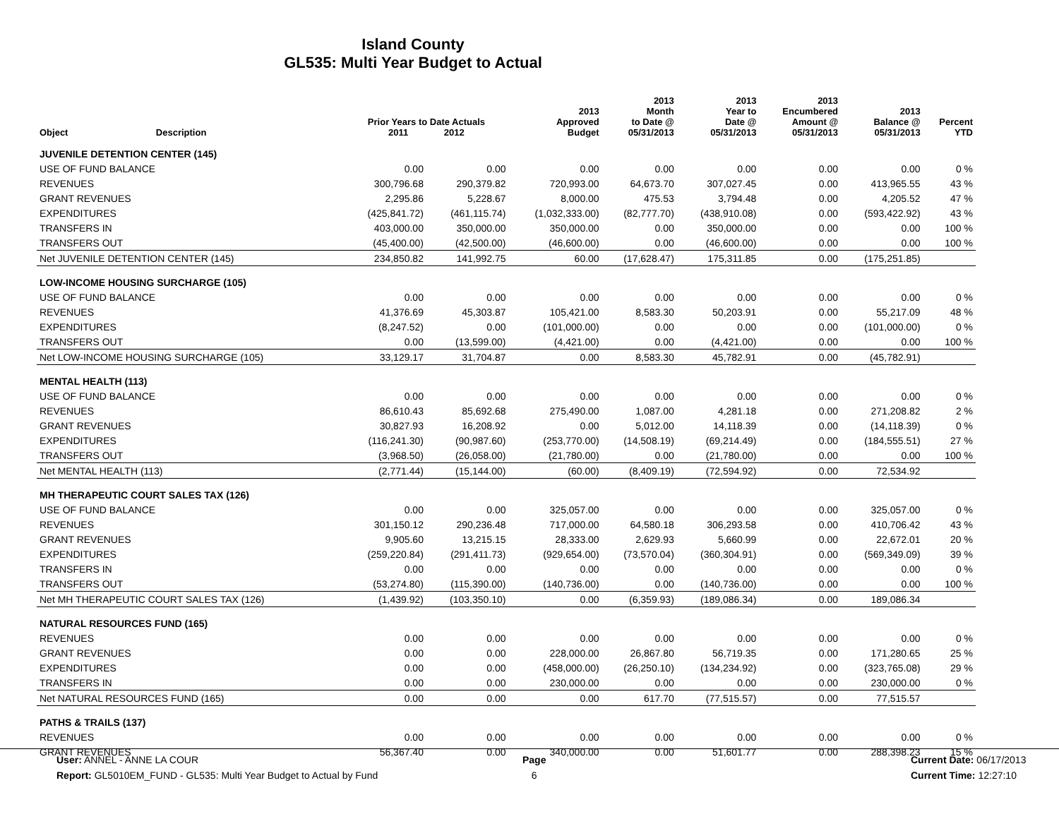Island County
GL535: Multi Year Budget to Actual
| Object | Description | Prior Years to Date Actuals 2011 2012 | | 2013 Approved Budget | 2013 Month to Date @ 05/31/2013 | 2013 Year to Date @ 05/31/2013 | 2013 Encumbered Amount @ 05/31/2013 | 2013 Balance @ 05/31/2013 | Percent YTD |
| --- | --- | --- | --- | --- | --- | --- | --- | --- | --- |
| JUVENILE DETENTION CENTER (145) | | | | | | | | | |
| USE OF FUND BALANCE | | 0.00 | 0.00 | 0.00 | 0.00 | 0.00 | 0.00 | 0.00 | 0 % |
| REVENUES | | 300,796.68 | 290,379.82 | 720,993.00 | 64,673.70 | 307,027.45 | 0.00 | 413,965.55 | 43 % |
| GRANT REVENUES | | 2,295.86 | 5,228.67 | 8,000.00 | 475.53 | 3,794.48 | 0.00 | 4,205.52 | 47 % |
| EXPENDITURES | | (425,841.72) | (461,115.74) | (1,032,333.00) | (82,777.70) | (438,910.08) | 0.00 | (593,422.92) | 43 % |
| TRANSFERS IN | | 403,000.00 | 350,000.00 | 350,000.00 | 0.00 | 350,000.00 | 0.00 | 0.00 | 100 % |
| TRANSFERS OUT | | (45,400.00) | (42,500.00) | (46,600.00) | 0.00 | (46,600.00) | 0.00 | 0.00 | 100 % |
| Net JUVENILE DETENTION CENTER (145) | | 234,850.82 | 141,992.75 | 60.00 | (17,628.47) | 175,311.85 | 0.00 | (175,251.85) | |
| LOW-INCOME HOUSING SURCHARGE (105) | | | | | | | | | |
| USE OF FUND BALANCE | | 0.00 | 0.00 | 0.00 | 0.00 | 0.00 | 0.00 | 0.00 | 0 % |
| REVENUES | | 41,376.69 | 45,303.87 | 105,421.00 | 8,583.30 | 50,203.91 | 0.00 | 55,217.09 | 48 % |
| EXPENDITURES | | (8,247.52) | 0.00 | (101,000.00) | 0.00 | 0.00 | 0.00 | (101,000.00) | 0 % |
| TRANSFERS OUT | | 0.00 | (13,599.00) | (4,421.00) | 0.00 | (4,421.00) | 0.00 | 0.00 | 100 % |
| Net LOW-INCOME HOUSING SURCHARGE (105) | | 33,129.17 | 31,704.87 | 0.00 | 8,583.30 | 45,782.91 | 0.00 | (45,782.91) | |
| MENTAL HEALTH (113) | | | | | | | | | |
| USE OF FUND BALANCE | | 0.00 | 0.00 | 0.00 | 0.00 | 0.00 | 0.00 | 0.00 | 0 % |
| REVENUES | | 86,610.43 | 85,692.68 | 275,490.00 | 1,087.00 | 4,281.18 | 0.00 | 271,208.82 | 2 % |
| GRANT REVENUES | | 30,827.93 | 16,208.92 | 0.00 | 5,012.00 | 14,118.39 | 0.00 | (14,118.39) | 0 % |
| EXPENDITURES | | (116,241.30) | (90,987.60) | (253,770.00) | (14,508.19) | (69,214.49) | 0.00 | (184,555.51) | 27 % |
| TRANSFERS OUT | | (3,968.50) | (26,058.00) | (21,780.00) | 0.00 | (21,780.00) | 0.00 | 0.00 | 100 % |
| Net MENTAL HEALTH (113) | | (2,771.44) | (15,144.00) | (60.00) | (8,409.19) | (72,594.92) | 0.00 | 72,534.92 | |
| MH THERAPEUTIC COURT SALES TAX (126) | | | | | | | | | |
| USE OF FUND BALANCE | | 0.00 | 0.00 | 325,057.00 | 0.00 | 0.00 | 0.00 | 325,057.00 | 0 % |
| REVENUES | | 301,150.12 | 290,236.48 | 717,000.00 | 64,580.18 | 306,293.58 | 0.00 | 410,706.42 | 43 % |
| GRANT REVENUES | | 9,905.60 | 13,215.15 | 28,333.00 | 2,629.93 | 5,660.99 | 0.00 | 22,672.01 | 20 % |
| EXPENDITURES | | (259,220.84) | (291,411.73) | (929,654.00) | (73,570.04) | (360,304.91) | 0.00 | (569,349.09) | 39 % |
| TRANSFERS IN | | 0.00 | 0.00 | 0.00 | 0.00 | 0.00 | 0.00 | 0.00 | 0 % |
| TRANSFERS OUT | | (53,274.80) | (115,390.00) | (140,736.00) | 0.00 | (140,736.00) | 0.00 | 0.00 | 100 % |
| Net MH THERAPEUTIC COURT SALES TAX (126) | | (1,439.92) | (103,350.10) | 0.00 | (6,359.93) | (189,086.34) | 0.00 | 189,086.34 | |
| NATURAL RESOURCES FUND (165) | | | | | | | | | |
| REVENUES | | 0.00 | 0.00 | 0.00 | 0.00 | 0.00 | 0.00 | 0.00 | 0 % |
| GRANT REVENUES | | 0.00 | 0.00 | 228,000.00 | 26,867.80 | 56,719.35 | 0.00 | 171,280.65 | 25 % |
| EXPENDITURES | | 0.00 | 0.00 | (458,000.00) | (26,250.10) | (134,234.92) | 0.00 | (323,765.08) | 29 % |
| TRANSFERS IN | | 0.00 | 0.00 | 230,000.00 | 0.00 | 0.00 | 0.00 | 230,000.00 | 0 % |
| Net NATURAL RESOURCES FUND (165) | | 0.00 | 0.00 | 0.00 | 617.70 | (77,515.57) | 0.00 | 77,515.57 | |
| PATHS & TRAILS (137) | | | | | | | | | |
| REVENUES | | 0.00 | 0.00 | 0.00 | 0.00 | 0.00 | 0.00 | 0.00 | 0 % |
| GRANT REVENUES | | 56,367.40 | 0.00 | 340,000.00 | 0.00 | 51,601.77 | 0.00 | 288,398.23 | 15 % |
User: ANNEL - ANNE LA COUR
Report: GL5010EM_FUND - GL535: Multi Year Budget to Actual by Fund
Page
6
Current Date: 06/17/2013
Current Time: 12:27:10